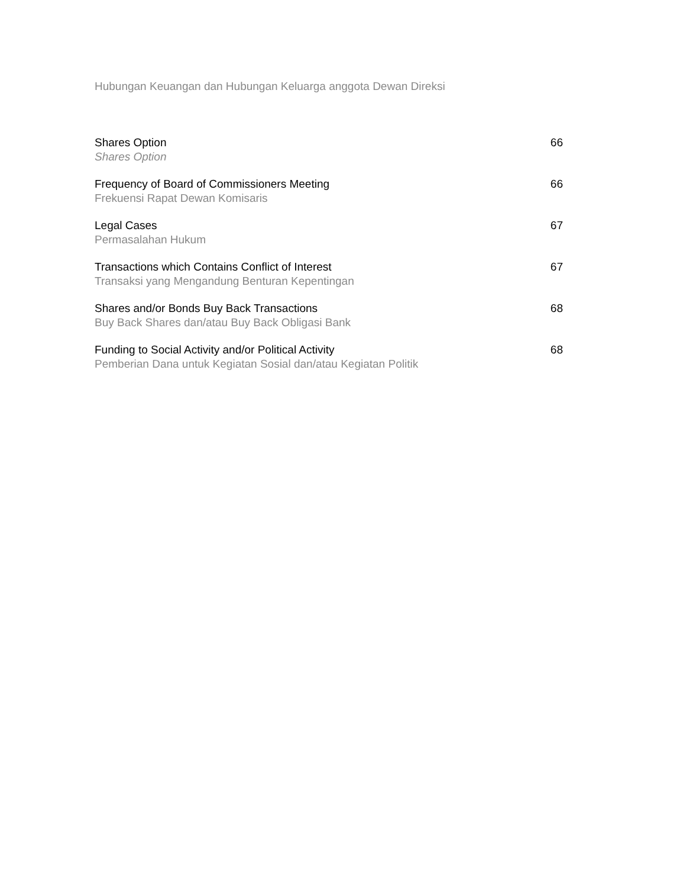Hubungan Keuangan dan Hubungan Keluarga anggota Dewan Direksi
Shares Option
Shares Option
66
Frequency of Board of Commissioners Meeting
Frekuensi Rapat Dewan Komisaris
66
Legal Cases
Permasalahan Hukum
67
Transactions which Contains Conflict of Interest
Transaksi yang Mengandung Benturan Kepentingan
67
Shares and/or Bonds Buy Back Transactions
Buy Back Shares dan/atau Buy Back Obligasi Bank
68
Funding to Social Activity and/or Political Activity
Pemberian Dana untuk Kegiatan Sosial dan/atau Kegiatan Politik
68